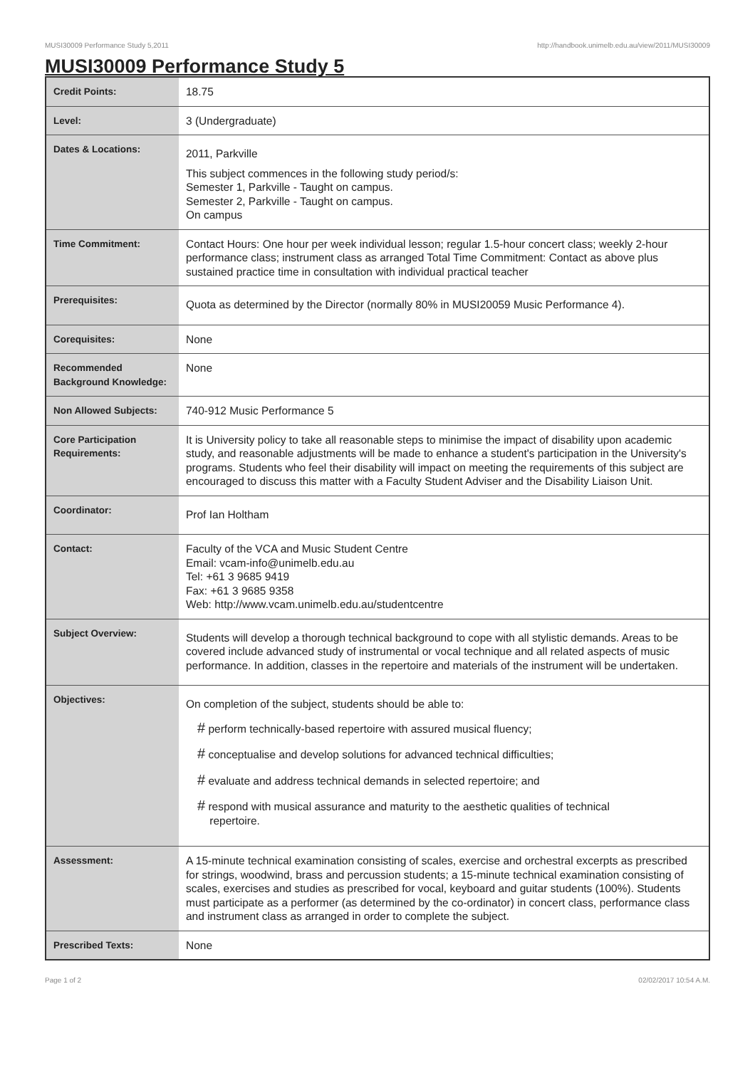MUSI30009 Performance Study 5,2011 http://handbook.unimelb.edu.au/view/2011/MUSI30009
MUSI30009 Performance Study 5
| Credit Points: | 18.75 |
| Level: | 3 (Undergraduate) |
| Dates & Locations: | 2011, Parkville This subject commences in the following study period/s: Semester 1, Parkville - Taught on campus. Semester 2, Parkville - Taught on campus. On campus |
| Time Commitment: | Contact Hours: One hour per week individual lesson; regular 1.5-hour concert class; weekly 2-hour performance class; instrument class as arranged Total Time Commitment: Contact as above plus sustained practice time in consultation with individual practical teacher |
| Prerequisites: | Quota as determined by the Director (normally 80% in MUSI20059 Music Performance 4). |
| Corequisites: | None |
| Recommended Background Knowledge: | None |
| Non Allowed Subjects: | 740-912 Music Performance 5 |
| Core Participation Requirements: | It is University policy to take all reasonable steps to minimise the impact of disability upon academic study, and reasonable adjustments will be made to enhance a student's participation in the University's programs. Students who feel their disability will impact on meeting the requirements of this subject are encouraged to discuss this matter with a Faculty Student Adviser and the Disability Liaison Unit. |
| Coordinator: | Prof Ian Holtham |
| Contact: | Faculty of the VCA and Music Student Centre Email: vcam-info@unimelb.edu.au Tel: +61 3 9685 9419 Fax: +61 3 9685 9358 Web: http://www.vcam.unimelb.edu.au/studentcentre |
| Subject Overview: | Students will develop a thorough technical background to cope with all stylistic demands. Areas to be covered include advanced study of instrumental or vocal technique and all related aspects of music performance. In addition, classes in the repertoire and materials of the instrument will be undertaken. |
| Objectives: | On completion of the subject, students should be able to: # perform technically-based repertoire with assured musical fluency; # conceptualise and develop solutions for advanced technical difficulties; # evaluate and address technical demands in selected repertoire; and # respond with musical assurance and maturity to the aesthetic qualities of technical repertoire. |
| Assessment: | A 15-minute technical examination consisting of scales, exercise and orchestral excerpts as prescribed for strings, woodwind, brass and percussion students; a 15-minute technical examination consisting of scales, exercises and studies as prescribed for vocal, keyboard and guitar students (100%). Students must participate as a performer (as determined by the co-ordinator) in concert class, performance class and instrument class as arranged in order to complete the subject. |
| Prescribed Texts: | None |
Page 1 of 2 02/02/2017 10:54 A.M.